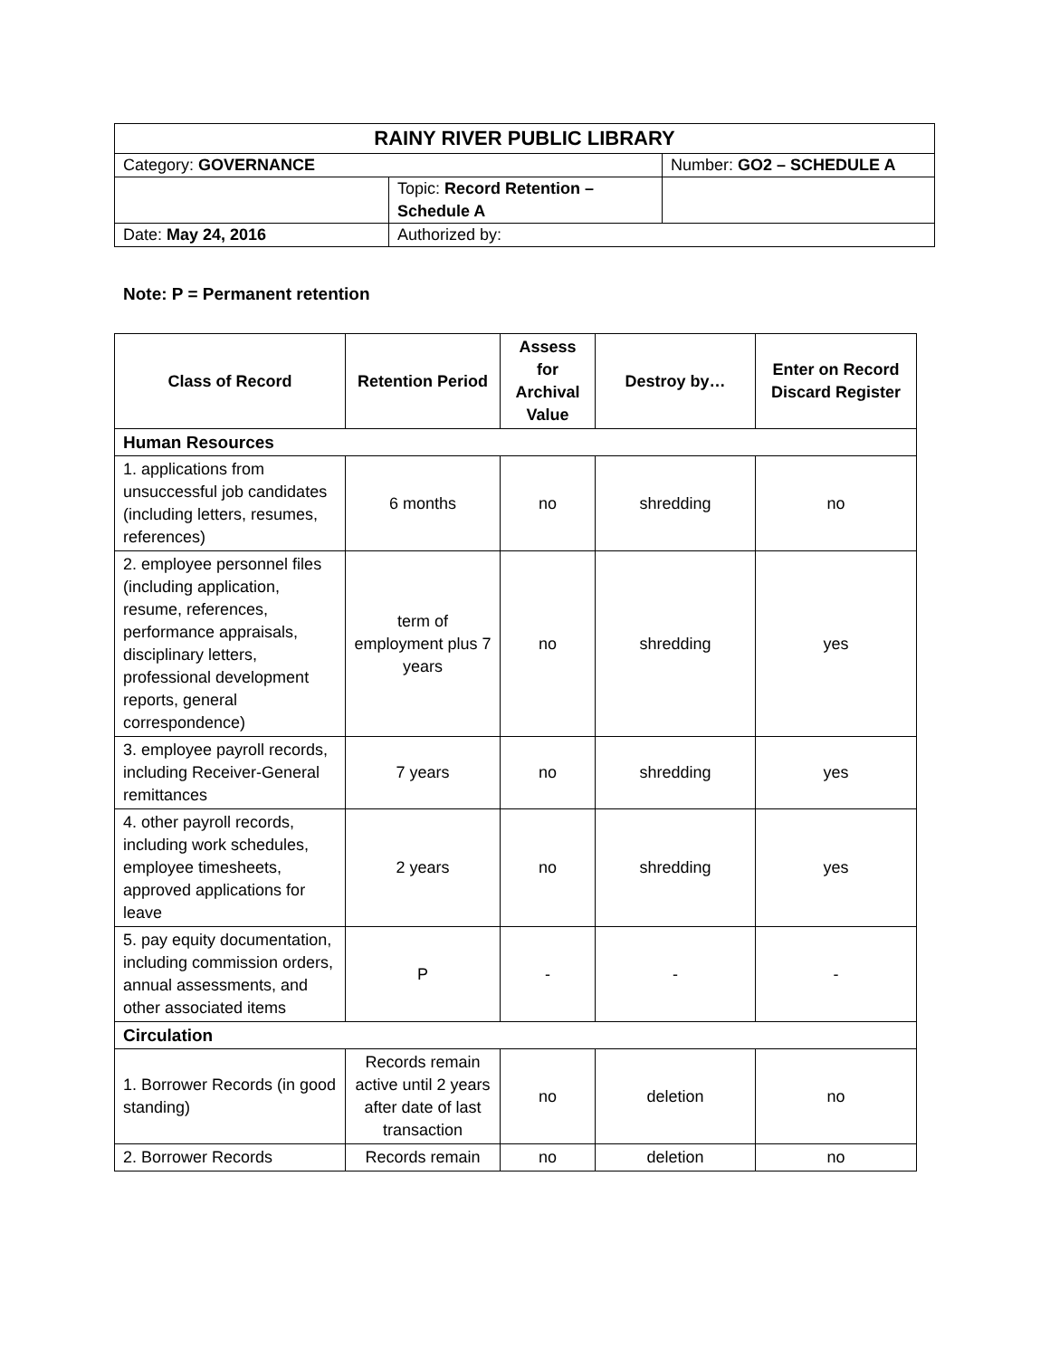| RAINY RIVER PUBLIC LIBRARY | | |
| Category: GOVERNANCE | | Number: GO2 – SCHEDULE A |
| | Topic: Record Retention – Schedule A | |
| Date: May 24, 2016 | Authorized by: | |
Note: P = Permanent retention
| Class of Record | Retention Period | Assess for Archival Value | Destroy by… | Enter on Record Discard Register |
| --- | --- | --- | --- | --- |
| Human Resources | | | | |
| 1. applications from unsuccessful job candidates (including letters, resumes, references) | 6 months | no | shredding | no |
| 2. employee personnel files (including application, resume, references, performance appraisals, disciplinary letters, professional development reports, general correspondence) | term of employment plus 7 years | no | shredding | yes |
| 3. employee payroll records, including Receiver-General remittances | 7 years | no | shredding | yes |
| 4. other payroll records, including work schedules, employee timesheets, approved applications for leave | 2 years | no | shredding | yes |
| 5. pay equity documentation, including commission orders, annual assessments, and other associated items | P | - | - | - |
| Circulation | | | | |
| 1. Borrower Records (in good standing) | Records remain active until 2 years after date of last transaction | no | deletion | no |
| 2. Borrower Records | Records remain | no | deletion | no |